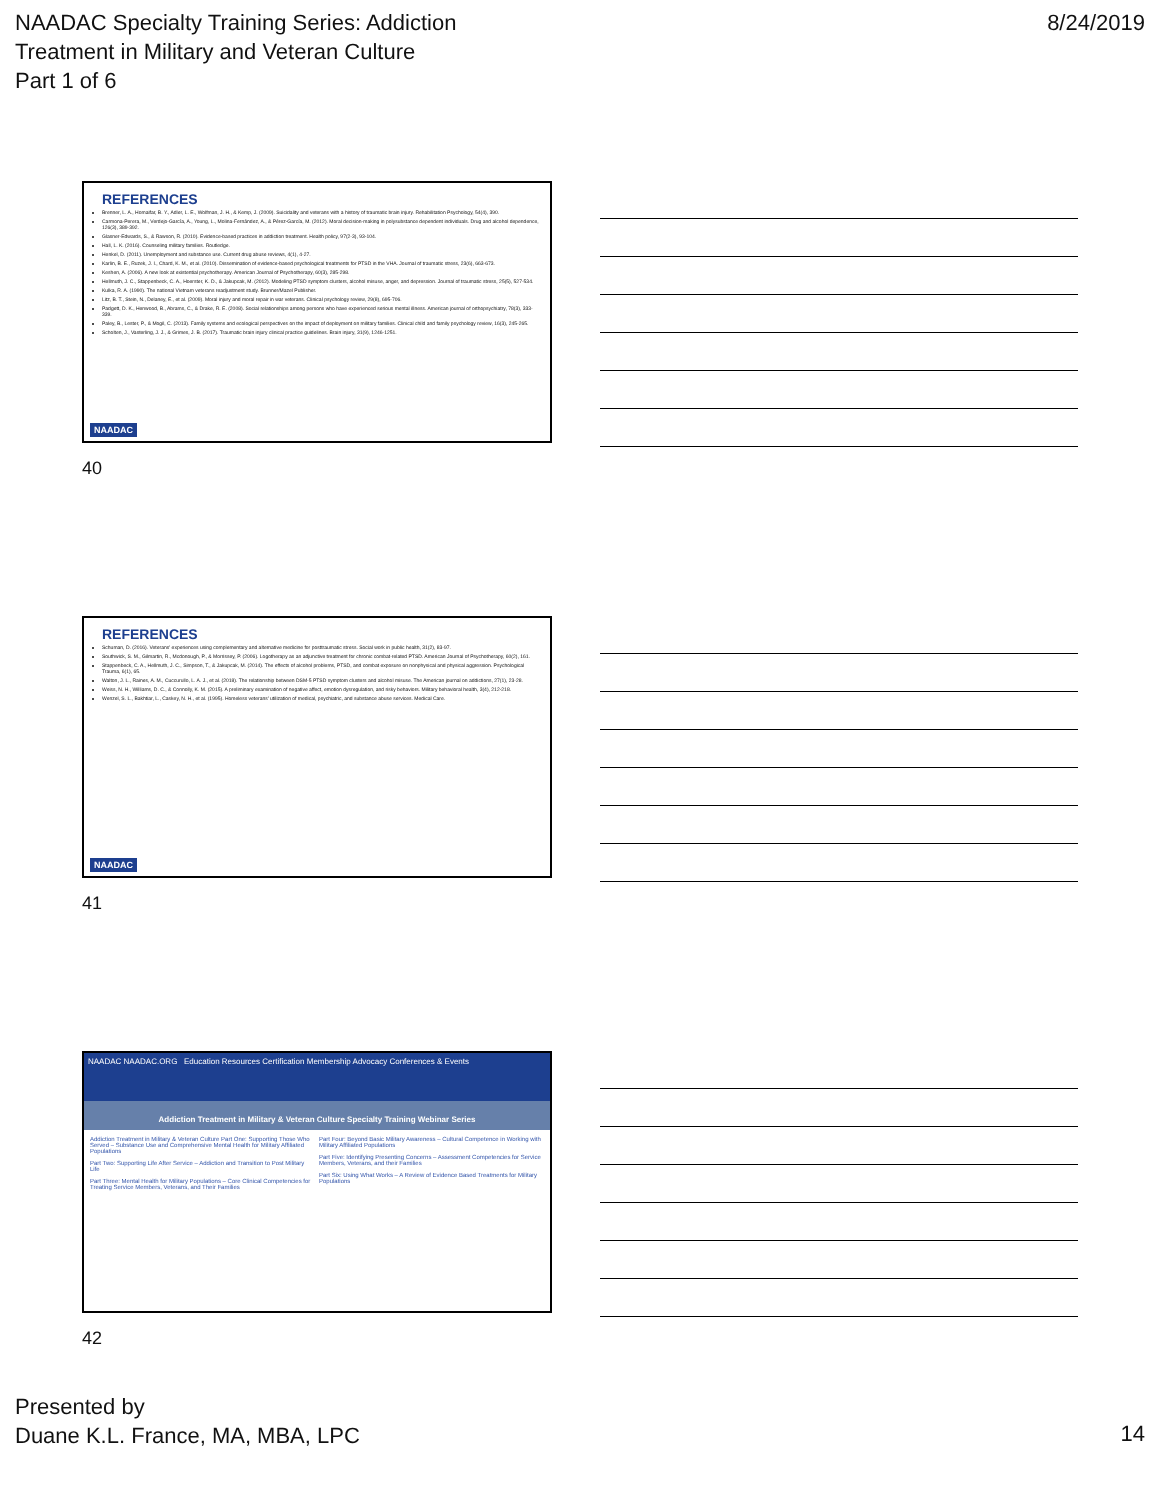NAADAC Specialty Training Series: Addiction
Treatment in Military and Veteran Culture
Part 1 of 6
8/24/2019
REFERENCES
Brenner, L. A., Homaifar, B. Y., Adler, L. E., Wolfman, J. H., & Kemp, J. (2009). Suicidality and veterans with a history of traumatic brain injury. Rehabilitation Psychology, 54(4), 390.
Carmona-Perera, M., Verdejo-García, A., Young, L., Molina-Fernández, A., & Pérez-García, M. (2012). Moral decision-making in polysubstance dependent individuals. Drug and alcohol dependence, 126(3), 389-392.
Glasner-Edwards, S., & Rawson, R. (2010). Evidence-based practices in addiction treatment. Health policy, 97(2-3), 93-104.
Hall, L. K. (2016). Counseling military families. Routledge.
Henkel, D. (2011). Unemployment and substance use. Current drug abuse reviews, 4(1), 4-27.
Karlin, B. E., Ruzek, J. I., Chard, K. M., et al. (2010). Dissemination of evidence-based psychological treatments for PTSD in the VHA. Journal of traumatic stress, 23(6), 663-673.
Keshen, A. (2006). A new look at existential psychotherapy. American Journal of Psychotherapy, 60(3), 285-298.
Hellmuth, J. C., Stappenbeck, C. A., Hoerster, K. D., & Jakupcak, M. (2012). Modeling PTSD symptom clusters, alcohol misuse, anger, and depression. Journal of traumatic stress, 25(5), 527-534.
Kulka, R. A. (1990). The national Vietnam veterans readjustment study. Brunner/Mazel Publisher.
Litz, B. T., Stein, N., Delaney, E., et al. (2009). Moral injury and moral repair in war veterans. Clinical psychology review, 29(8), 695-706.
Padgett, D. K., Henwood, B., Abrams, C., & Drake, R. E. (2008). Social relationships among persons who have experienced serious mental illness. American journal of orthopsychiatry, 78(3), 333-339.
Paley, B., Lester, P., & Mogil, C. (2013). Family systems and ecological perspectives on the impact of deployment on military families. Clinical child and family psychology review, 16(3), 245-265.
Scholten, J., Vasterling, J. J., & Grimes, J. B. (2017). Traumatic brain injury clinical practice guidelines. Brain injury, 31(9), 1246-1251.
NAADAC
40
REFERENCES
Schuman, D. (2016). Veterans' experiences using complementary and alternative medicine for posttraumatic stress. Social work in public health, 31(2), 83-97.
Southwick, S. M., Gilmartin, R., Mcdonough, P., & Morrissey, P. (2006). Logotherapy as an adjunctive treatment for chronic combat-related PTSD. American Journal of Psychotherapy, 60(2), 161.
Stappenbeck, C. A., Hellmuth, J. C., Simpson, T., & Jakupcak, M. (2014). The effects of alcohol problems, PTSD, and combat exposure on nonphysical and physical aggression. Psychological Trauma, 6(1), 65.
Walton, J. L., Raines, A. M., Cuccurullo, L. A. J., et al. (2018). The relationship between DSM-5 PTSD symptom clusters and alcohol misuse. The American journal on addictions, 27(1), 23-28.
Weiss, N. H., Williams, D. C., & Connolly, K. M. (2015). A preliminary examination of negative affect, emotion dysregulation, and risky behaviors. Military behavioral health, 3(4), 212-218.
Wenzel, S. L., Bakhtiar, L., Caskey, N. H., et al. (1995). Homeless veterans' utilization of medical, psychiatric, and substance abuse services. Medical Care.
NAADAC
41
NAADAC NAADAC.ORG Education Resources Certification Membership Advocacy Conferences & Events
Addiction Treatment in Military & Veteran Culture Specialty Training Webinar Series
Addiction Treatment in Military & Veteran Culture Part One: Supporting Those Who Served – Substance Use and Comprehensive Mental Health for Military Affiliated Populations
Part Two: Supporting Life After Service – Addiction and Transition to Post Military Life
Part Three: Mental Health for Military Populations – Core Clinical Competencies for Treating Service Members, Veterans, and Their Families
Part Four: Beyond Basic Military Awareness – Cultural Competence in Working with Military Affiliated Populations
Part Five: Identifying Presenting Concerns – Assessment Competencies for Service Members, Veterans, and their Families
Part Six: Using What Works – A Review of Evidence Based Treatments for Military Populations
42
Presented by
Duane K.L. France, MA, MBA, LPC
14